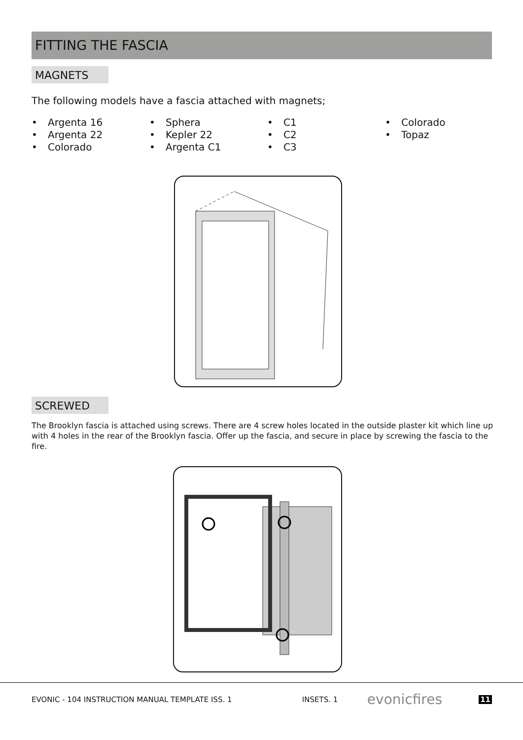FITTING THE FASCIA
MAGNETS
The following models have a fascia attached with magnets;
• Argenta 16
• Argenta 22
• Colorado
• Sphera
• Kepler 22
• Argenta C1
• C1
• C2
• C3
• Colorado
• Topaz
SCREWED
The Brooklyn fascia is attached using screws. There are 4 screw holes located in the outside plaster kit which line up with 4 holes in the rear of the Brooklyn fascia. Offer up the fascia, and secure in place by screwing the fascia to the fire.
EVONIC - 104 INSTRUCTION MANUAL TEMPLATE ISS. 1 INSETS. 1 evonicfires 11